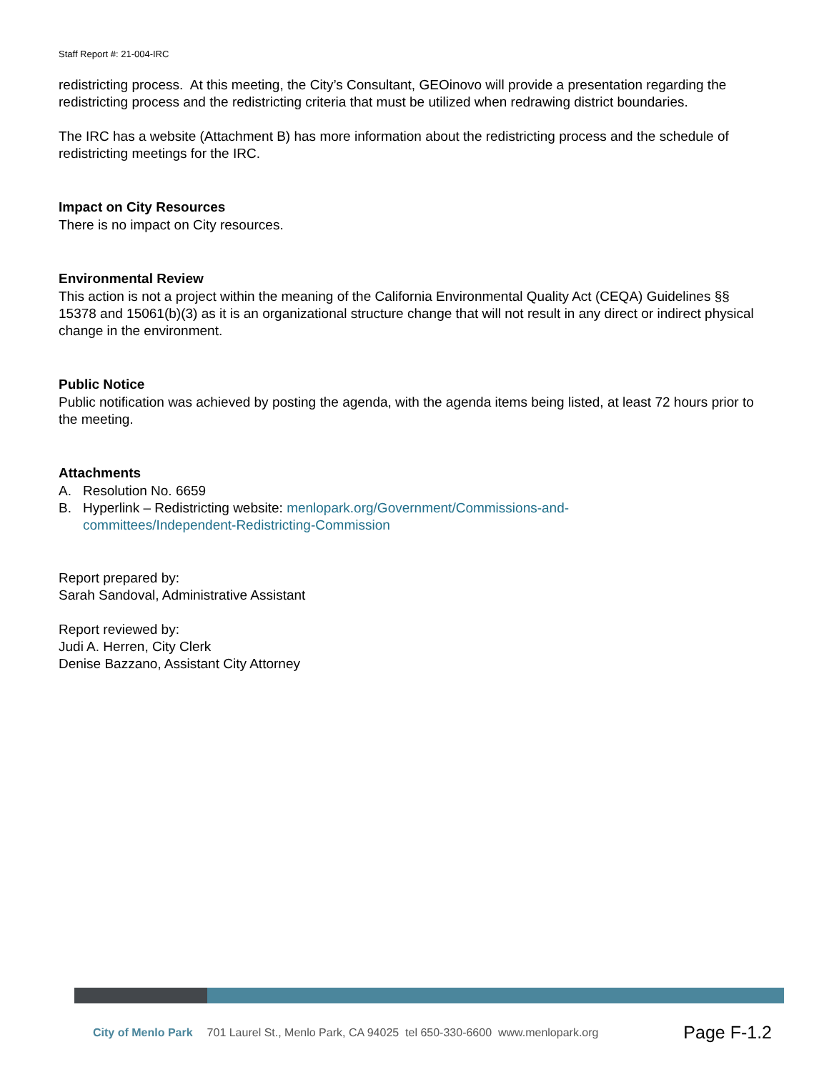Staff Report #: 21-004-IRC
redistricting process. At this meeting, the City’s Consultant, GEOinovo will provide a presentation regarding the redistricting process and the redistricting criteria that must be utilized when redrawing district boundaries.
The IRC has a website (Attachment B) has more information about the redistricting process and the schedule of redistricting meetings for the IRC.
Impact on City Resources
There is no impact on City resources.
Environmental Review
This action is not a project within the meaning of the California Environmental Quality Act (CEQA) Guidelines §§ 15378 and 15061(b)(3) as it is an organizational structure change that will not result in any direct or indirect physical change in the environment.
Public Notice
Public notification was achieved by posting the agenda, with the agenda items being listed, at least 72 hours prior to the meeting.
Attachments
A. Resolution No. 6659
B. Hyperlink – Redistricting website: menlopark.org/Government/Commissions-and-
committees/Independent-Redistricting-Commission
Report prepared by:
Sarah Sandoval, Administrative Assistant
Report reviewed by:
Judi A. Herren, City Clerk
Denise Bazzano, Assistant City Attorney
City of Menlo Park 701 Laurel St., Menlo Park, CA 94025 tel 650-330-6600 www.menlopark.org Page F-1.2